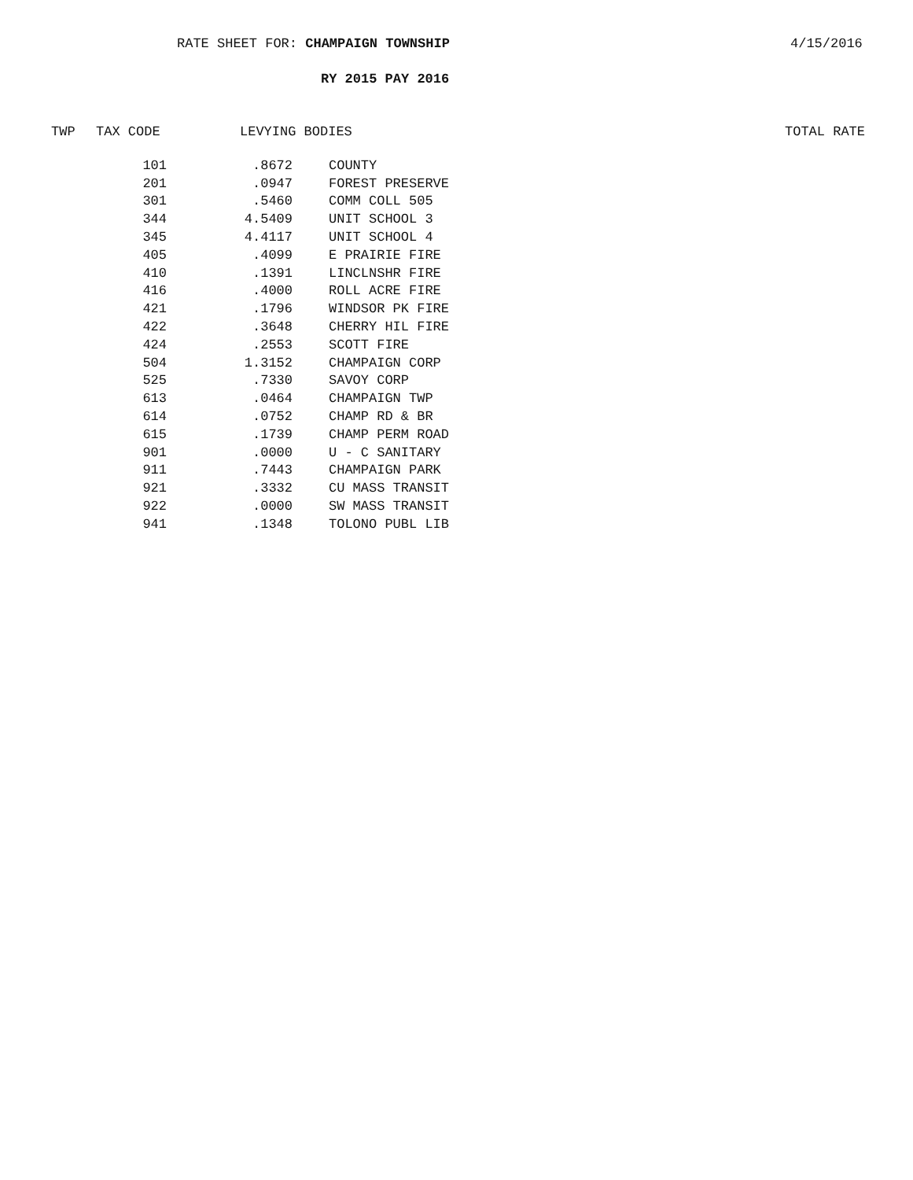RATE SHEET FOR: CHAMPAIGN TOWNSHIP 4/15/2016
RY 2015 PAY 2016
TWP TAX CODE LEVYING BODIES TOTAL RATE
| 101 | .8672 | COUNTY |
| 201 | .0947 | FOREST PRESERVE |
| 301 | .5460 | COMM COLL 505 |
| 344 | 4.5409 | UNIT SCHOOL 3 |
| 345 | 4.4117 | UNIT SCHOOL 4 |
| 405 | .4099 | E PRAIRIE FIRE |
| 410 | .1391 | LINCLNSHR FIRE |
| 416 | .4000 | ROLL ACRE FIRE |
| 421 | .1796 | WINDSOR PK FIRE |
| 422 | .3648 | CHERRY HIL FIRE |
| 424 | .2553 | SCOTT FIRE |
| 504 | 1.3152 | CHAMPAIGN CORP |
| 525 | .7330 | SAVOY CORP |
| 613 | .0464 | CHAMPAIGN TWP |
| 614 | .0752 | CHAMP RD & BR |
| 615 | .1739 | CHAMP PERM ROAD |
| 901 | .0000 | U - C SANITARY |
| 911 | .7443 | CHAMPAIGN PARK |
| 921 | .3332 | CU MASS TRANSIT |
| 922 | .0000 | SW MASS TRANSIT |
| 941 | .1348 | TOLONO PUBL LIB |